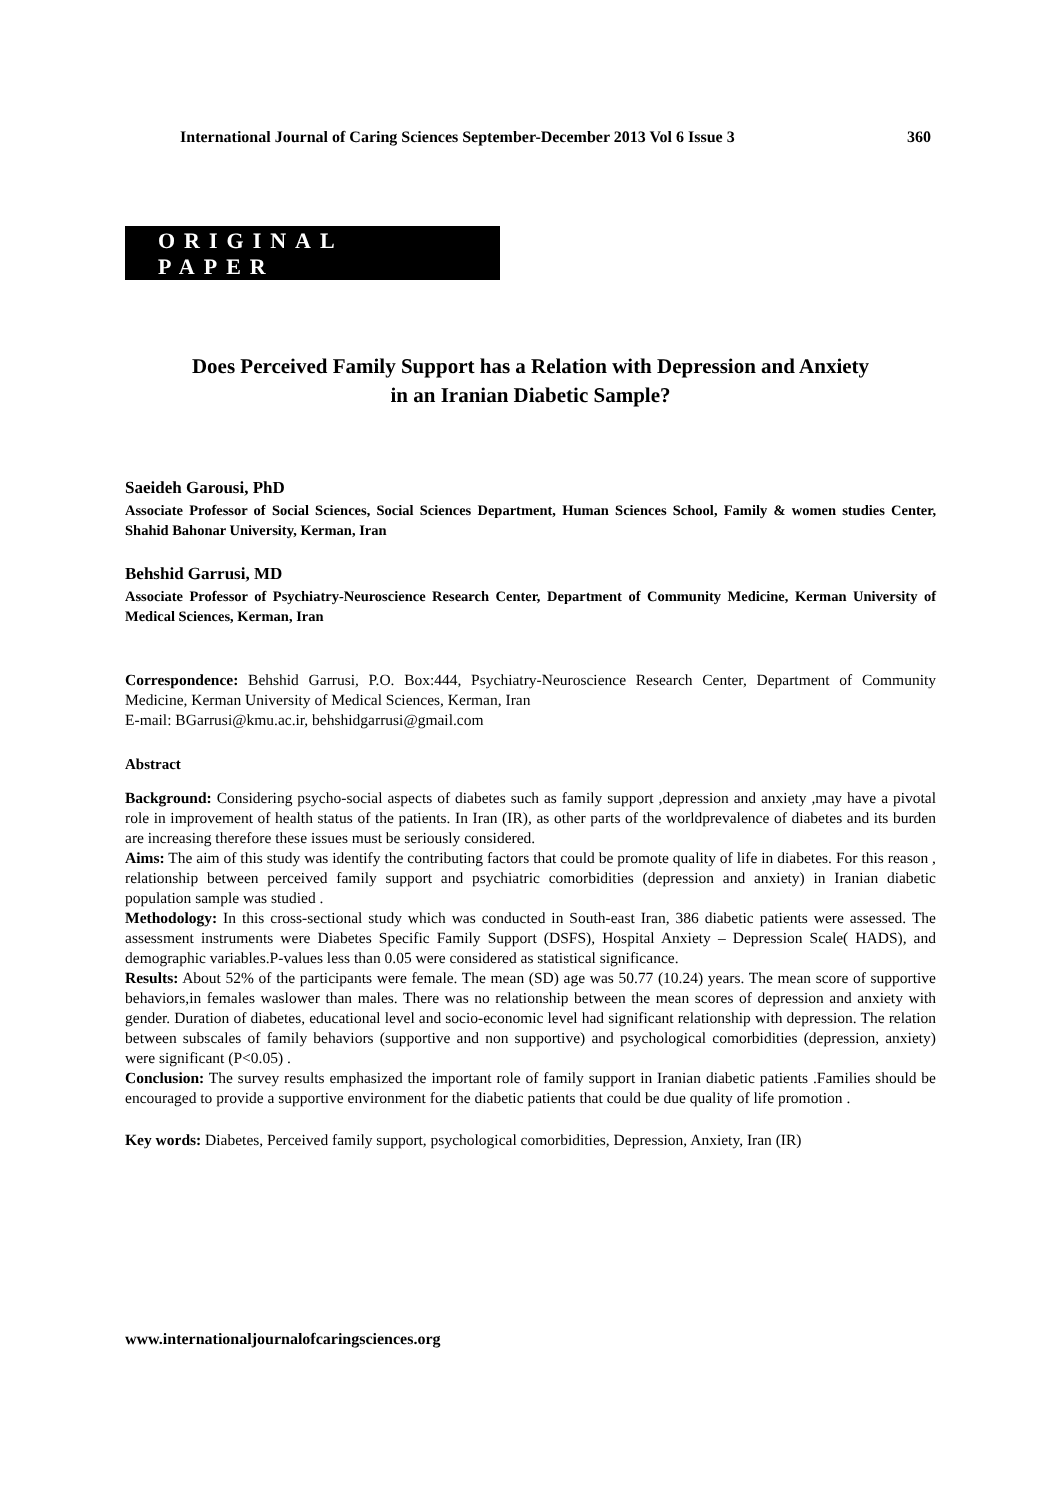International Journal of Caring Sciences September-December 2013 Vol 6 Issue 3 360
ORIGINAL PAPER
Does Perceived Family Support has a Relation with Depression and Anxiety
in an Iranian Diabetic Sample?
Saeideh Garousi, PhD
Associate Professor of Social Sciences, Social Sciences Department, Human Sciences School, Family & women studies Center, Shahid Bahonar University, Kerman, Iran
Behshid Garrusi, MD
Associate Professor of Psychiatry-Neuroscience Research Center, Department of Community Medicine, Kerman University of Medical Sciences, Kerman, Iran
Correspondence: Behshid Garrusi, P.O. Box:444, Psychiatry-Neuroscience Research Center, Department of Community Medicine, Kerman University of Medical Sciences, Kerman, Iran
E-mail: BGarrusi@kmu.ac.ir, behshidgarrusi@gmail.com
Abstract
Background: Considering psycho-social aspects of diabetes such as family support ,depression and anxiety ,may have a pivotal role in improvement of health status of the patients. In Iran (IR), as other parts of the worldprevalence of diabetes and its burden are increasing therefore these issues must be seriously considered.
Aims: The aim of this study was identify the contributing factors that could be promote quality of life in diabetes. For this reason , relationship between perceived family support and psychiatric comorbidities (depression and anxiety) in Iranian diabetic population sample was studied .
Methodology: In this cross-sectional study which was conducted in South-east Iran, 386 diabetic patients were assessed. The assessment instruments were Diabetes Specific Family Support (DSFS), Hospital Anxiety – Depression Scale( HADS), and demographic variables.P-values less than 0.05 were considered as statistical significance.
Results: About 52% of the participants were female. The mean (SD) age was 50.77 (10.24) years. The mean score of supportive behaviors,in females waslower than males. There was no relationship between the mean scores of depression and anxiety with gender. Duration of diabetes, educational level and socio-economic level had significant relationship with depression. The relation between subscales of family behaviors (supportive and non supportive) and psychological comorbidities (depression, anxiety) were significant (P<0.05) .
Conclusion: The survey results emphasized the important role of family support in Iranian diabetic patients .Families should be encouraged to provide a supportive environment for the diabetic patients that could be due quality of life promotion .
Key words: Diabetes, Perceived family support, psychological comorbidities, Depression, Anxiety, Iran (IR)
www.internationaljournalofcaringsciences.org